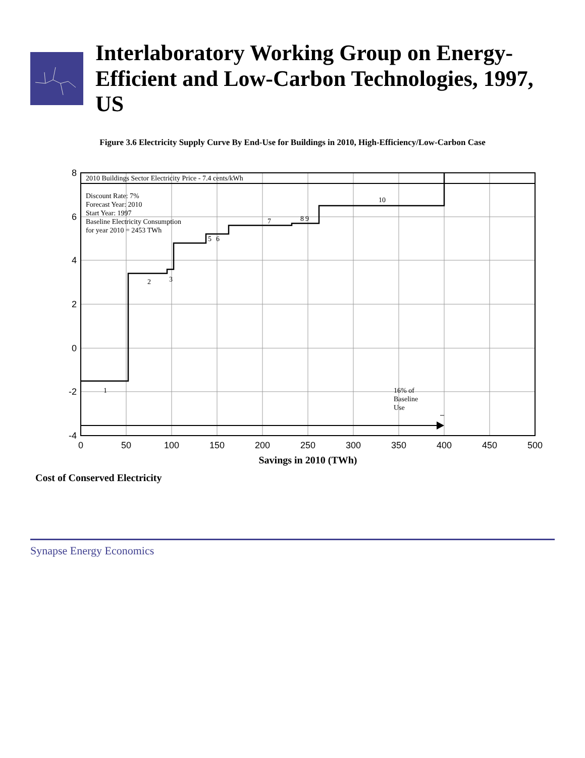Interlaboratory Working Group on Energy-Efficient and Low-Carbon Technologies, 1997, US
Figure 3.6 Electricity Supply Curve By End-Use for Buildings in 2010, High-Efficiency/Low-Carbon Case
2010 Buildings Sector Electricity Price - 7.4 cents/kWh
Discount Rate: 7%
Forecast Year: 2010
Start Year: 1997
Baseline Electricity Consumption
for year 2010 = 2453 TWh
1
2
3
5
6
7
8
9
10
16% of
Baseline
Use
8
6
4
2
0
-2
-4
0
50
100
150
200
250
300
350
400
450
500
Savings in 2010 (TWh)
Cost of Conserved Electricity
Synapse Energy Economics